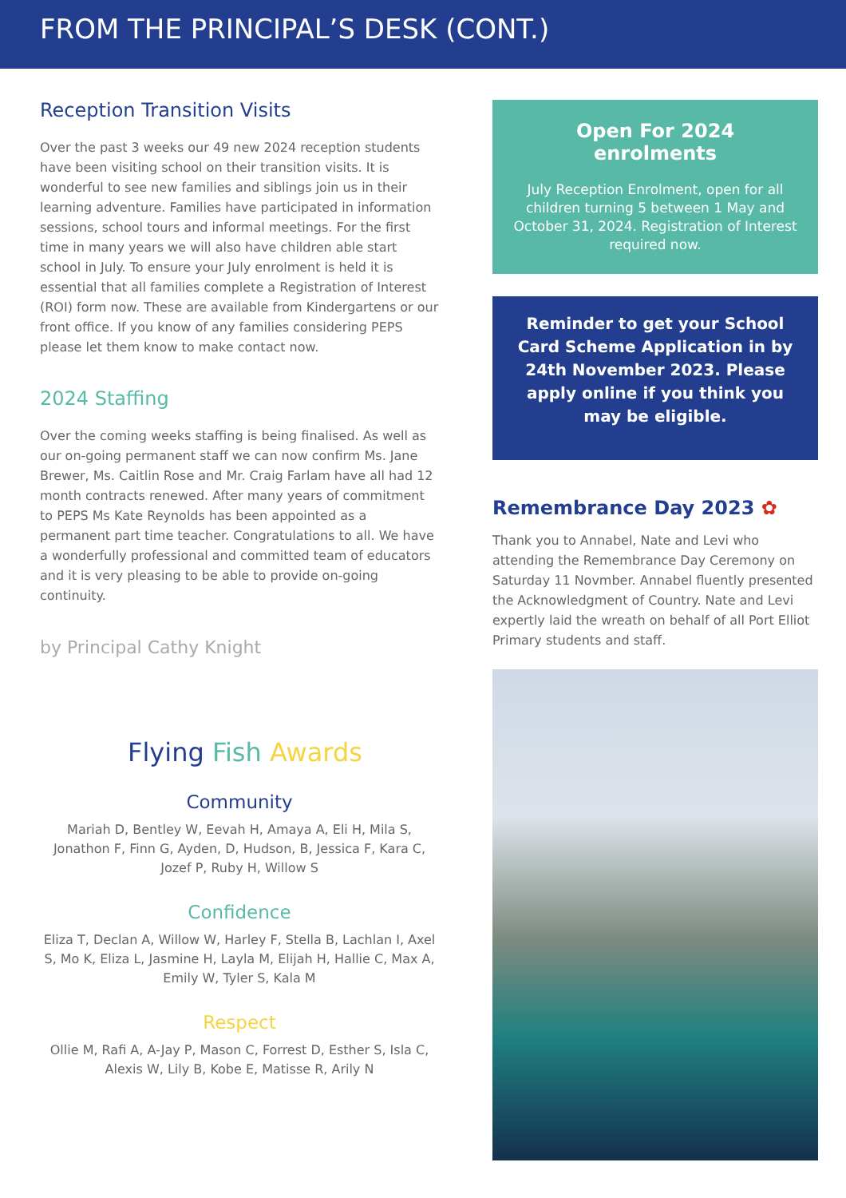FROM THE PRINCIPAL’S DESK (CONT.)
Reception Transition Visits
Over the past 3 weeks our 49 new 2024 reception students have been visiting school on their transition visits. It is wonderful to see new families and siblings join us in their learning adventure. Families have participated in information sessions, school tours and informal meetings. For the first time in many years we will also have children able start school in July. To ensure your July enrolment is held it is essential that all families complete a Registration of Interest (ROI) form now. These are available from Kindergartens or our front office. If you know of any families considering PEPS please let them know to make contact now.
2024 Staffing
Over the coming weeks staffing is being finalised. As well as our on-going permanent staff we can now confirm Ms. Jane Brewer, Ms. Caitlin Rose and Mr. Craig Farlam have all had 12 month contracts renewed. After many years of commitment to PEPS Ms Kate Reynolds has been appointed as a permanent part time teacher. Congratulations to all. We have a wonderfully professional and committed team of educators and it is very pleasing to be able to provide on-going continuity.
by Principal Cathy Knight
Flying Fish Awards
Community
Mariah D, Bentley W, Eevah H, Amaya A, Eli H, Mila S, Jonathon F, Finn G, Ayden, D, Hudson, B, Jessica F, Kara C, Jozef P, Ruby H, Willow S
Confidence
Eliza T, Declan A, Willow W, Harley F, Stella B, Lachlan I, Axel S, Mo K, Eliza L, Jasmine H, Layla M, Elijah H, Hallie C, Max A, Emily W, Tyler S, Kala M
Respect
Ollie M, Rafi A, A-Jay P, Mason C, Forrest D, Esther S, Isla C, Alexis W, Lily B, Kobe E, Matisse R, Arily N
Open For 2024 enrolments
July Reception Enrolment, open for all children turning 5 between 1 May and October 31, 2024. Registration of Interest required now.
Reminder to get your School Card Scheme Application in by 24th November 2023. Please apply online if you think you may be eligible.
Remembrance Day 2023 ✿
Thank you to Annabel, Nate and Levi who attending the Remembrance Day Ceremony on Saturday 11 Novmber. Annabel fluently presented the Acknowledgment of Country. Nate and Levi expertly laid the wreath on behalf of all Port Elliot Primary students and staff.